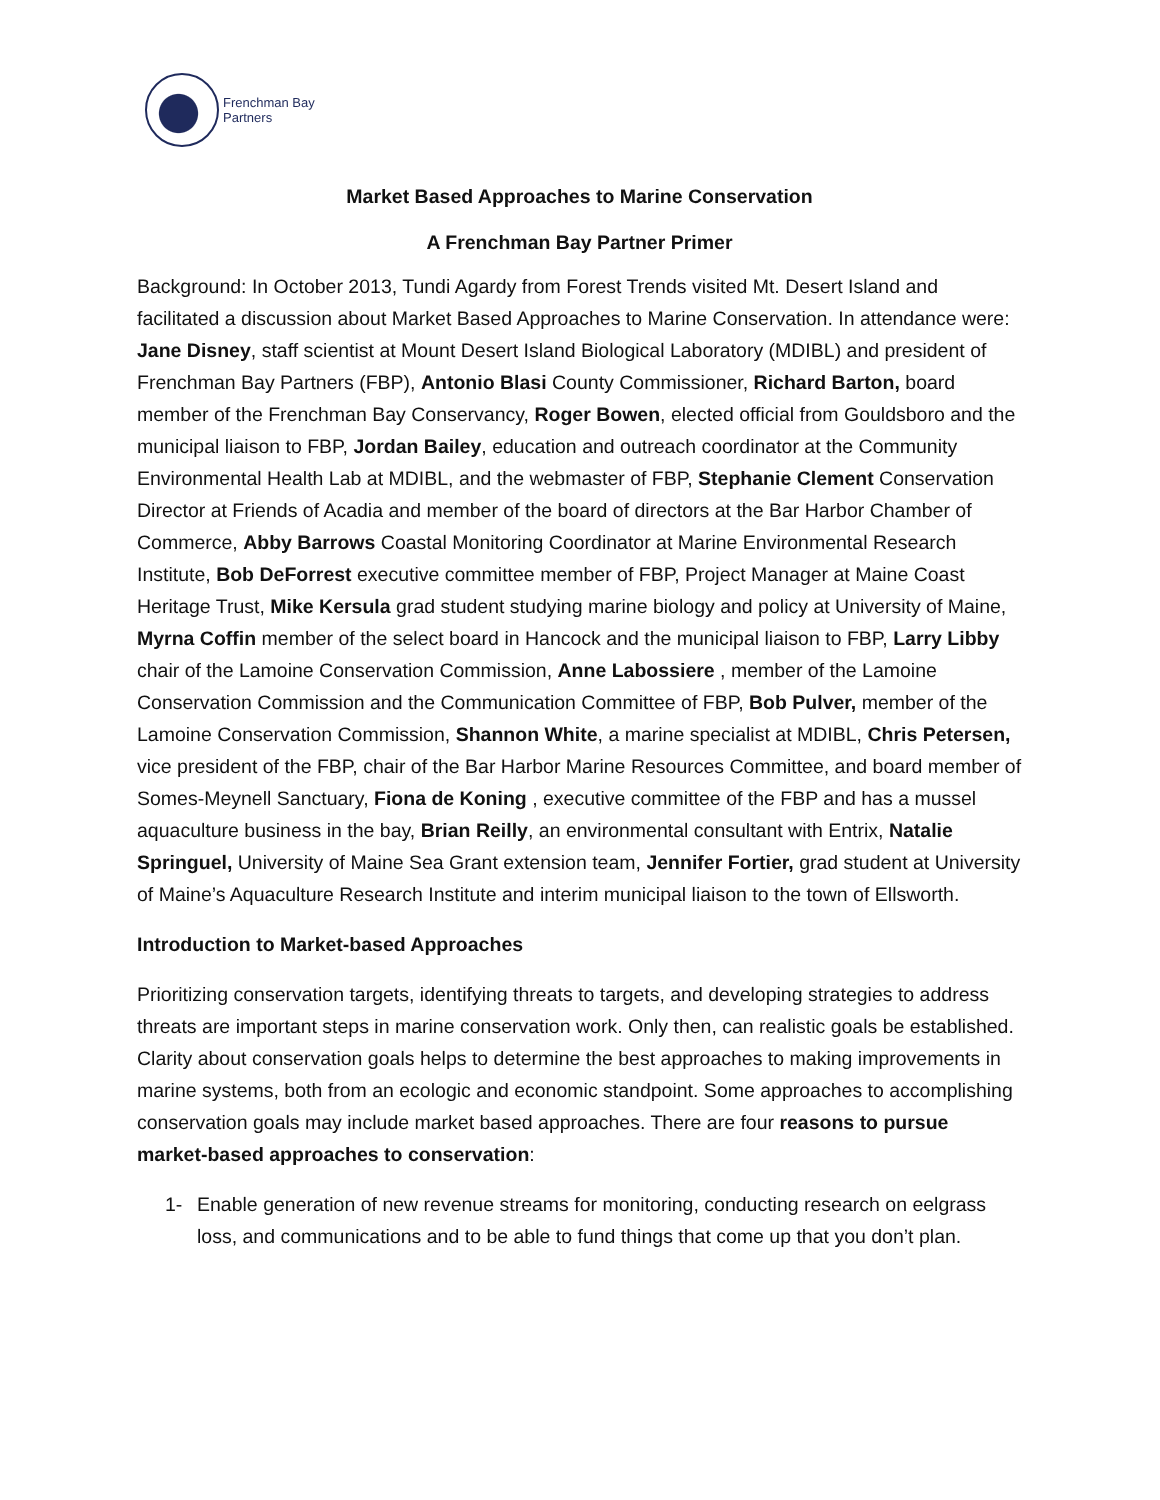Frenchman Bay
Partners
Market Based Approaches to Marine Conservation
A Frenchman Bay Partner Primer
Background: In October 2013, Tundi Agardy from Forest Trends visited Mt. Desert Island and facilitated a discussion about Market Based Approaches to Marine Conservation. In attendance were: Jane Disney, staff scientist at Mount Desert Island Biological Laboratory (MDIBL) and president of Frenchman Bay Partners (FBP), Antonio Blasi County Commissioner, Richard Barton, board member of the Frenchman Bay Conservancy, Roger Bowen, elected official from Gouldsboro and the municipal liaison to FBP, Jordan Bailey, education and outreach coordinator at the Community Environmental Health Lab at MDIBL, and the webmaster of FBP, Stephanie Clement Conservation Director at Friends of Acadia and member of the board of directors at the Bar Harbor Chamber of Commerce, Abby Barrows Coastal Monitoring Coordinator at Marine Environmental Research Institute, Bob DeForrest executive committee member of FBP, Project Manager at Maine Coast Heritage Trust, Mike Kersula grad student studying marine biology and policy at University of Maine, Myrna Coffin member of the select board in Hancock and the municipal liaison to FBP, Larry Libby chair of the Lamoine Conservation Commission, Anne Labossiere , member of the Lamoine Conservation Commission and the Communication Committee of FBP, Bob Pulver, member of the Lamoine Conservation Commission, Shannon White, a marine specialist at MDIBL, Chris Petersen, vice president of the FBP, chair of the Bar Harbor Marine Resources Committee, and board member of Somes-Meynell Sanctuary, Fiona de Koning , executive committee of the FBP and has a mussel aquaculture business in the bay, Brian Reilly, an environmental consultant with Entrix, Natalie Springuel, University of Maine Sea Grant extension team, Jennifer Fortier, grad student at University of Maine’s Aquaculture Research Institute and interim municipal liaison to the town of Ellsworth.
Introduction to Market-based Approaches
Prioritizing conservation targets, identifying threats to targets, and developing strategies to address threats are important steps in marine conservation work. Only then, can realistic goals be established. Clarity about conservation goals helps to determine the best approaches to making improvements in marine systems, both from an ecologic and economic standpoint. Some approaches to accomplishing conservation goals may include market based approaches. There are four reasons to pursue market-based approaches to conservation:
1- Enable generation of new revenue streams for monitoring, conducting research on eelgrass loss, and communications and to be able to fund things that come up that you don’t plan.